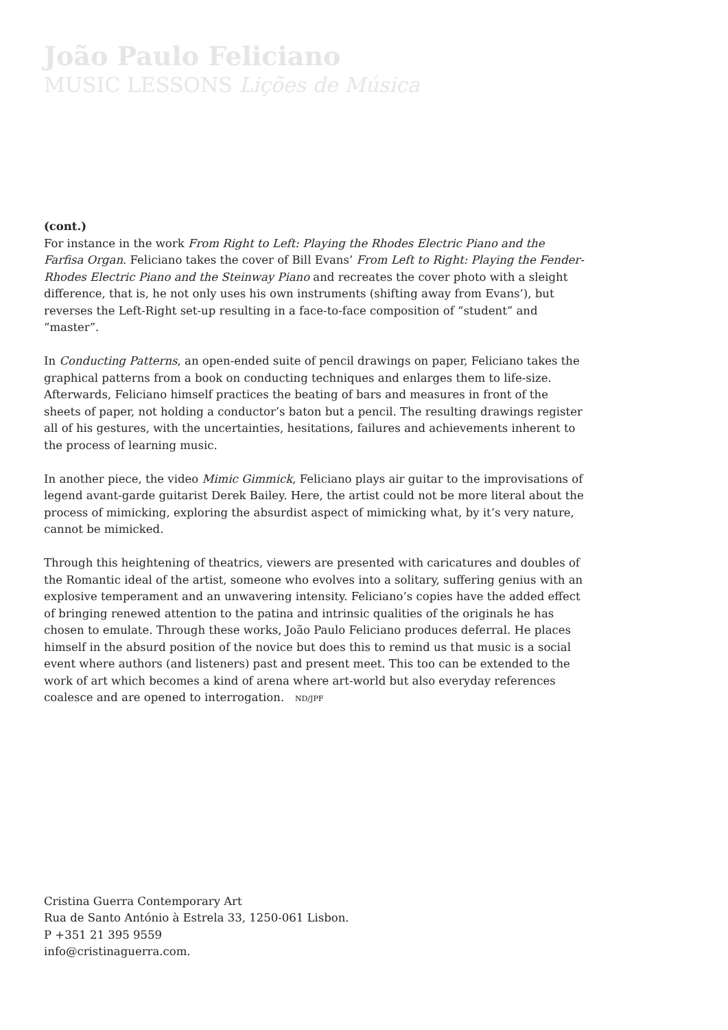João Paulo Feliciano
MUSIC LESSONS Lições de Música
(cont.)
For instance in the work From Right to Left: Playing the Rhodes Electric Piano and the Farfisa Organ. Feliciano takes the cover of Bill Evans’ From Left to Right: Playing the Fender-Rhodes Electric Piano and the Steinway Piano and recreates the cover photo with a sleight difference, that is, he not only uses his own instruments (shifting away from Evans’), but reverses the Left-Right set-up resulting in a face-to-face composition of “student” and “master”.
In Conducting Patterns, an open-ended suite of pencil drawings on paper, Feliciano takes the graphical patterns from a book on conducting techniques and enlarges them to life-size. Afterwards, Feliciano himself practices the beating of bars and measures in front of the sheets of paper, not holding a conductor’s baton but a pencil. The resulting drawings register all of his gestures, with the uncertainties, hesitations, failures and achievements inherent to the process of learning music.
In another piece, the video Mimic Gimmick, Feliciano plays air guitar to the improvisations of legend avant-garde guitarist Derek Bailey. Here, the artist could not be more literal about the process of mimicking, exploring the absurdist aspect of mimicking what, by it’s very nature, cannot be mimicked.
Through this heightening of theatrics, viewers are presented with caricatures and doubles of the Romantic ideal of the artist, someone who evolves into a solitary, suffering genius with an explosive temperament and an unwavering intensity. Feliciano’s copies have the added effect of bringing renewed attention to the patina and intrinsic qualities of the originals he has chosen to emulate. Through these works, João Paulo Feliciano produces deferral. He places himself in the absurd position of the novice but does this to remind us that music is a social event where authors (and listeners) past and present meet. This too can be extended to the work of art which becomes a kind of arena where art-world but also everyday references coalesce and are opened to interrogation. ND/JPF
Cristina Guerra Contemporary Art
Rua de Santo António à Estrela 33, 1250-061 Lisbon.
P +351 21 395 9559
info@cristinaguerra.com.